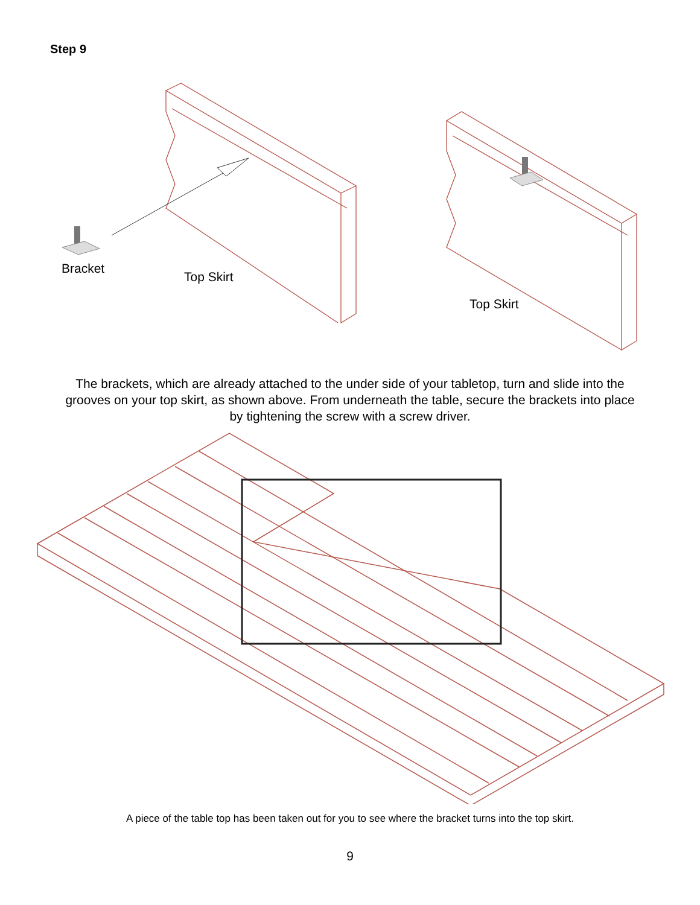Step 9
Bracket
Top Skirt
Top Skirt
The brackets, which are already attached to the under side of your tabletop, turn and slide into the grooves on your top skirt, as shown above. From underneath the table, secure the brackets into place by tightening the screw with a screw driver.
A piece of the table top has been taken out for you to see where the bracket turns into the top skirt.
9